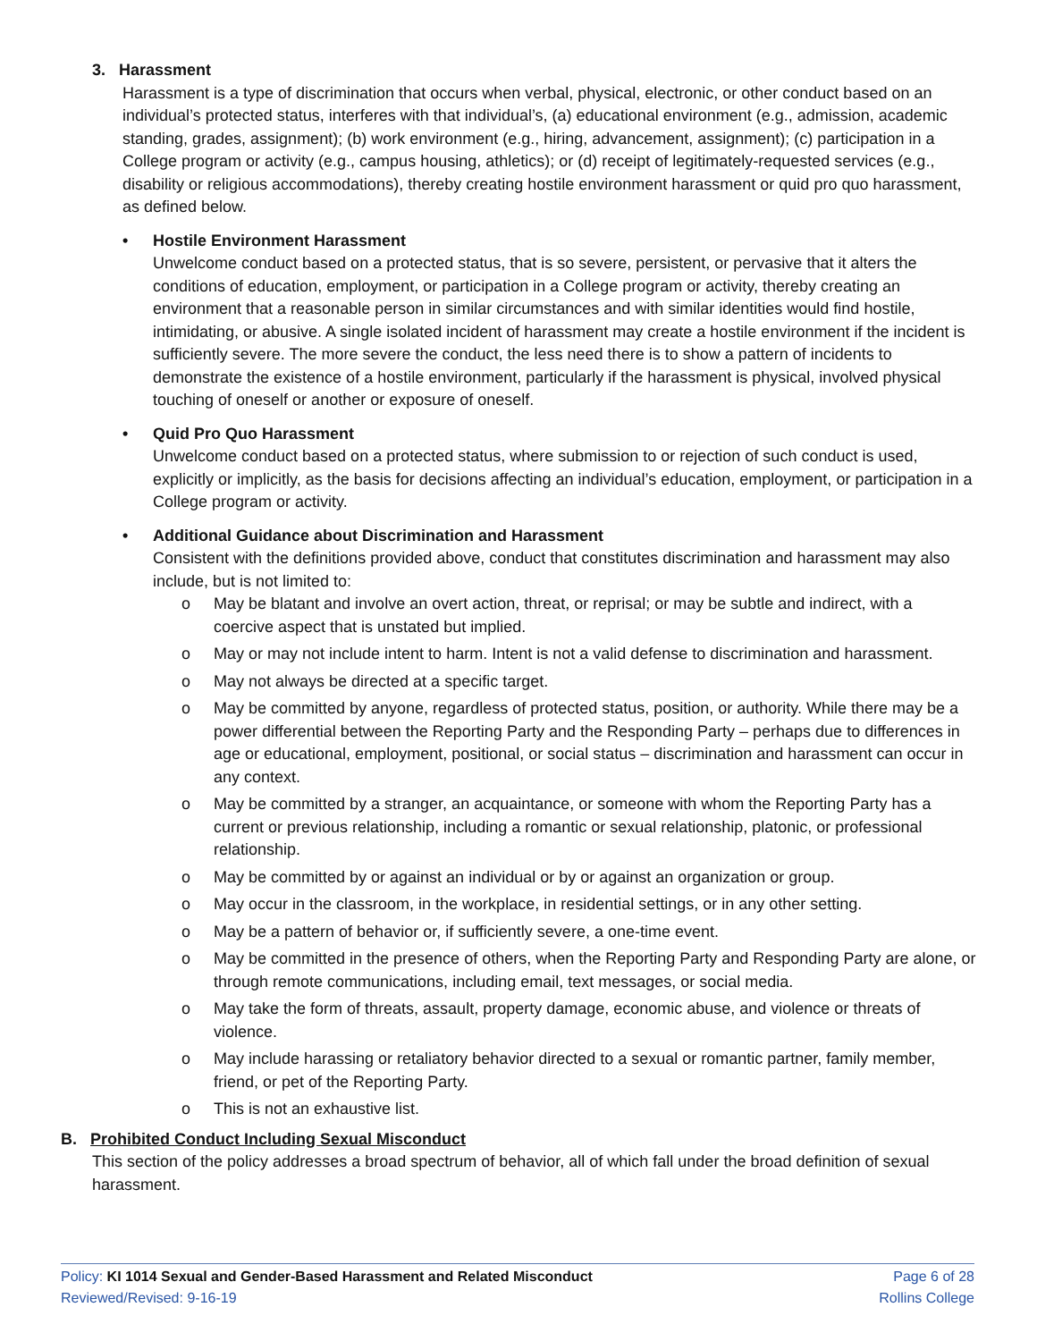3. Harassment
Harassment is a type of discrimination that occurs when verbal, physical, electronic, or other conduct based on an individual’s protected status, interferes with that individual’s, (a) educational environment (e.g., admission, academic standing, grades, assignment); (b) work environment (e.g., hiring, advancement, assignment); (c) participation in a College program or activity (e.g., campus housing, athletics); or (d) receipt of legitimately-requested services (e.g., disability or religious accommodations), thereby creating hostile environment harassment or quid pro quo harassment, as defined below.
• Hostile Environment Harassment
Unwelcome conduct based on a protected status, that is so severe, persistent, or pervasive that it alters the conditions of education, employment, or participation in a College program or activity, thereby creating an environment that a reasonable person in similar circumstances and with similar identities would find hostile, intimidating, or abusive. A single isolated incident of harassment may create a hostile environment if the incident is sufficiently severe. The more severe the conduct, the less need there is to show a pattern of incidents to demonstrate the existence of a hostile environment, particularly if the harassment is physical, involved physical touching of oneself or another or exposure of oneself.
• Quid Pro Quo Harassment
Unwelcome conduct based on a protected status, where submission to or rejection of such conduct is used, explicitly or implicitly, as the basis for decisions affecting an individual’s education, employment, or participation in a College program or activity.
• Additional Guidance about Discrimination and Harassment
Consistent with the definitions provided above, conduct that constitutes discrimination and harassment may also include, but is not limited to:
o May be blatant and involve an overt action, threat, or reprisal; or may be subtle and indirect, with a coercive aspect that is unstated but implied.
o May or may not include intent to harm. Intent is not a valid defense to discrimination and harassment.
o May not always be directed at a specific target.
o May be committed by anyone, regardless of protected status, position, or authority. While there may be a power differential between the Reporting Party and the Responding Party – perhaps due to differences in age or educational, employment, positional, or social status – discrimination and harassment can occur in any context.
o May be committed by a stranger, an acquaintance, or someone with whom the Reporting Party has a current or previous relationship, including a romantic or sexual relationship, platonic, or professional relationship.
o May be committed by or against an individual or by or against an organization or group.
o May occur in the classroom, in the workplace, in residential settings, or in any other setting.
o May be a pattern of behavior or, if sufficiently severe, a one-time event.
o May be committed in the presence of others, when the Reporting Party and Responding Party are alone, or through remote communications, including email, text messages, or social media.
o May take the form of threats, assault, property damage, economic abuse, and violence or threats of violence.
o May include harassing or retaliatory behavior directed to a sexual or romantic partner, family member, friend, or pet of the Reporting Party.
o This is not an exhaustive list.
B. Prohibited Conduct Including Sexual Misconduct
This section of the policy addresses a broad spectrum of behavior, all of which fall under the broad definition of sexual harassment.
Policy: KI 1014 Sexual and Gender-Based Harassment and Related Misconduct
Reviewed/Revised: 9-16-19
Page 6 of 28
Rollins College